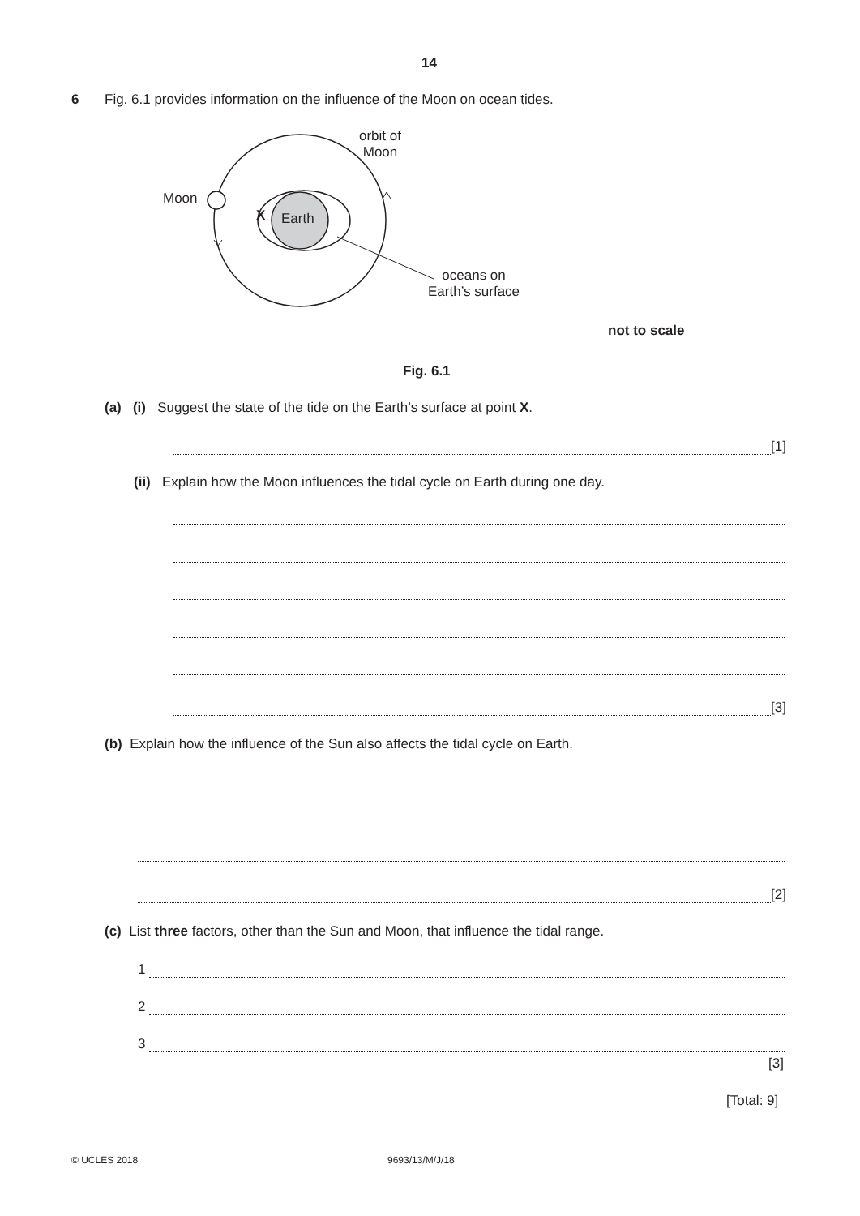14
6
Fig. 6.1 provides information on the influence of the Moon on ocean tides.
orbit of
Moon
Moon
X Earth
oceans on
Earth’s surface
not to scale
Fig. 6.1
(a) (i) Suggest the state of the tide on the Earth’s surface at point X.
[1]
(ii) Explain how the Moon influences the tidal cycle on Earth during one day.
[3]
(b) Explain how the influence of the Sun also affects the tidal cycle on Earth.
[2]
(c) List three factors, other than the Sun and Moon, that influence the tidal range.
1
2
3
[3]
[Total: 9]
© UCLES 2018 9693/13/M/J/18